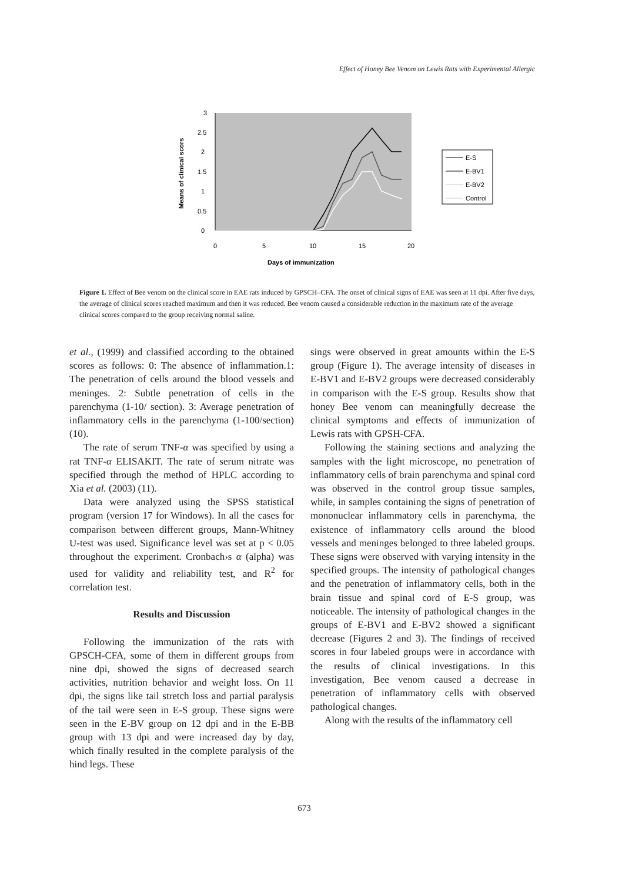Effect of Honey Bee Venom on Lewis Rats with Experimental Allergic
3
2.5
2
1.5
1
0.5
0
0
5
10
15
20
Days of immunization
Means of clinical scors
E-S
E-BV1
E-BV2
Control
Figure 1. Effect of Bee venom on the clinical score in EAE rats induced by GPSCH–CFA. The onset of clinical signs of EAE was seen at 11 dpi. After five days, the average of clinical scores reached maximum and then it was reduced. Bee venom caused a considerable reduction in the maximum rate of the average clinical scores compared to the group receiving normal saline.
et al., (1999) and classified according to the obtained scores as follows: 0: The absence of inflammation.1: The penetration of cells around the blood vessels and meninges. 2: Subtle penetration of cells in the parenchyma (1-10/ section). 3: Average penetration of inflammatory cells in the parenchyma (1-100/section) (10).
The rate of serum TNF-α was specified by using a rat TNF-α ELISAKIT. The rate of serum nitrate was specified through the method of HPLC according to Xia et al. (2003) (11).
Data were analyzed using the SPSS statistical program (version 17 for Windows). In all the cases for comparison between different groups, Mann-Whitney U-test was used. Significance level was set at p < 0.05 throughout the experiment. Cronbach›s α (alpha) was used for validity and reliability test, and R<sup>2</sup> for correlation test.
Results and Discussion
Following the immunization of the rats with GPSCH-CFA, some of them in different groups from nine dpi, showed the signs of decreased search activities, nutrition behavior and weight loss. On 11 dpi, the signs like tail stretch loss and partial paralysis of the tail were seen in E-S group. These signs were seen in the E-BV group on 12 dpi and in the E-BB group with 13 dpi and were increased day by day, which finally resulted in the complete paralysis of the hind legs. These
sings were observed in great amounts within the E-S group (Figure 1). The average intensity of diseases in E-BV1 and E-BV2 groups were decreased considerably in comparison with the E-S group. Results show that honey Bee venom can meaningfully decrease the clinical symptoms and effects of immunization of Lewis rats with GPSH-CFA.
Following the staining sections and analyzing the samples with the light microscope, no penetration of inflammatory cells of brain parenchyma and spinal cord was observed in the control group tissue samples, while, in samples containing the signs of penetration of mononuclear inflammatory cells in parenchyma, the existence of inflammatory cells around the blood vessels and meninges belonged to three labeled groups. These signs were observed with varying intensity in the specified groups. The intensity of pathological changes and the penetration of inflammatory cells, both in the brain tissue and spinal cord of E-S group, was noticeable. The intensity of pathological changes in the groups of E-BV1 and E-BV2 showed a significant decrease (Figures 2 and 3). The findings of received scores in four labeled groups were in accordance with the results of clinical investigations. In this investigation, Bee venom caused a decrease in penetration of inflammatory cells with observed pathological changes.
Along with the results of the inflammatory cell
673